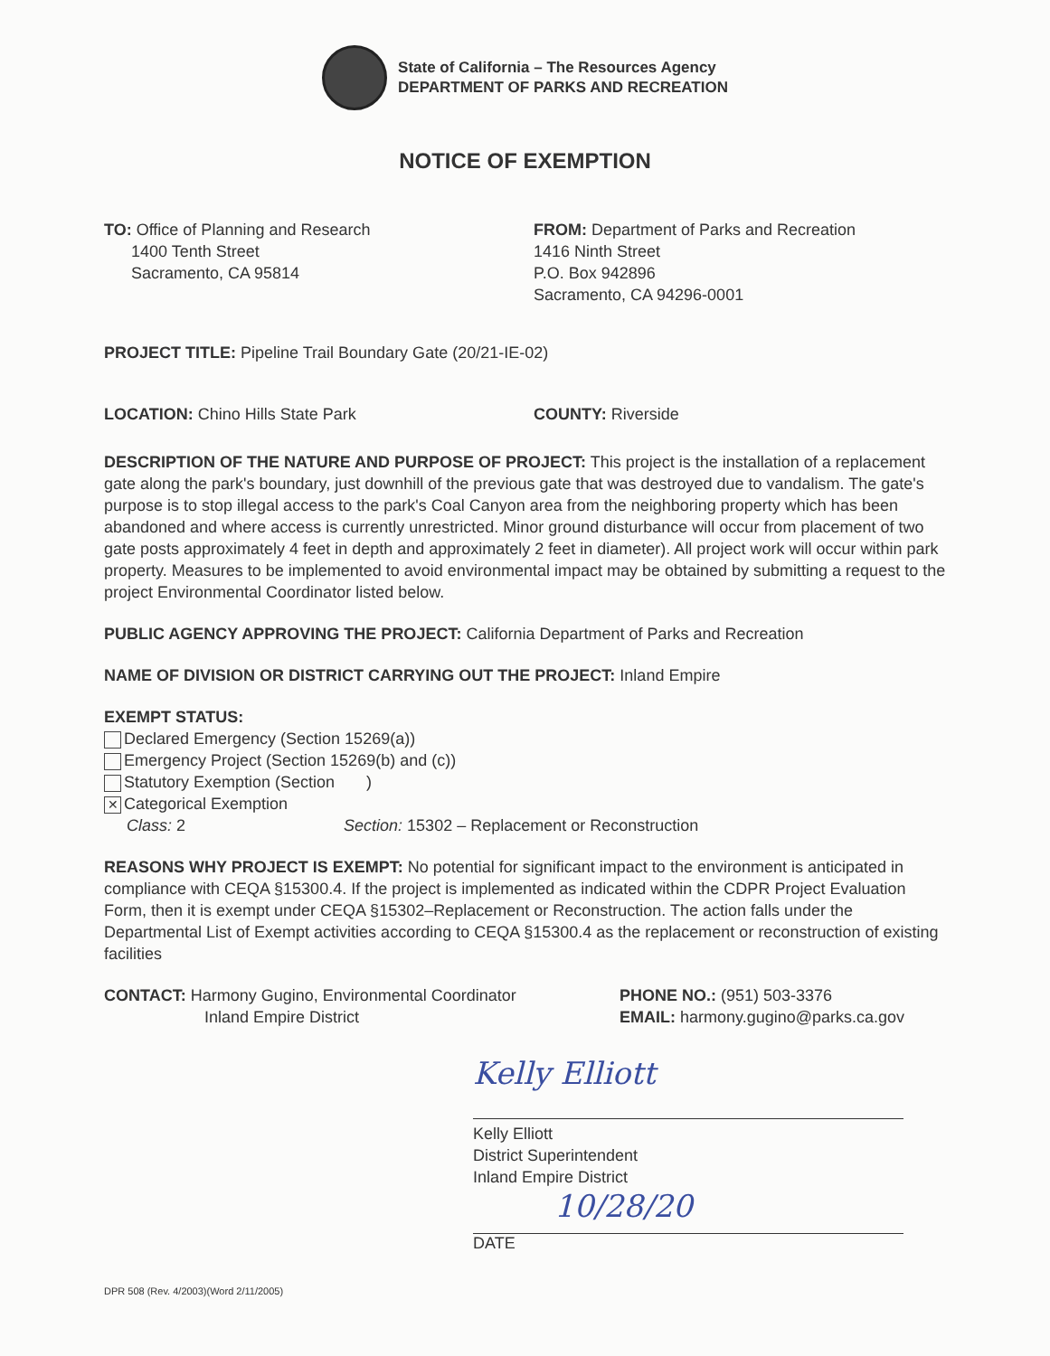State of California – The Resources Agency
DEPARTMENT OF PARKS AND RECREATION
NOTICE OF EXEMPTION
TO: Office of Planning and Research
1400 Tenth Street
Sacramento, CA 95814
FROM: Department of Parks and Recreation
1416 Ninth Street
P.O. Box 942896
Sacramento, CA 94296-0001
PROJECT TITLE: Pipeline Trail Boundary Gate (20/21-IE-02)
LOCATION: Chino Hills State Park COUNTY: Riverside
DESCRIPTION OF THE NATURE AND PURPOSE OF PROJECT: This project is the installation of a replacement gate along the park's boundary, just downhill of the previous gate that was destroyed due to vandalism. The gate's purpose is to stop illegal access to the park's Coal Canyon area from the neighboring property which has been abandoned and where access is currently unrestricted. Minor ground disturbance will occur from placement of two gate posts approximately 4 feet in depth and approximately 2 feet in diameter). All project work will occur within park property. Measures to be implemented to avoid environmental impact may be obtained by submitting a request to the project Environmental Coordinator listed below.
PUBLIC AGENCY APPROVING THE PROJECT: California Department of Parks and Recreation
NAME OF DIVISION OR DISTRICT CARRYING OUT THE PROJECT: Inland Empire
EXEMPT STATUS:
Declared Emergency (Section 15269(a))
Emergency Project (Section 15269(b) and (c))
Statutory Exemption (Section )
✕ Categorical Exemption
Class: 2 Section: 15302 – Replacement or Reconstruction
REASONS WHY PROJECT IS EXEMPT: No potential for significant impact to the environment is anticipated in compliance with CEQA §15300.4. If the project is implemented as indicated within the CDPR Project Evaluation Form, then it is exempt under CEQA §15302–Replacement or Reconstruction. The action falls under the Departmental List of Exempt activities according to CEQA §15300.4 as the replacement or reconstruction of existing facilities
CONTACT: Harmony Gugino, Environmental Coordinator
Inland Empire District
PHONE NO.: (951) 503-3376
EMAIL: harmony.gugino@parks.ca.gov
Kelly Elliott
Kelly Elliott
District Superintendent
Inland Empire District
10/28/20
DATE
DPR 508 (Rev. 4/2003)(Word 2/11/2005)